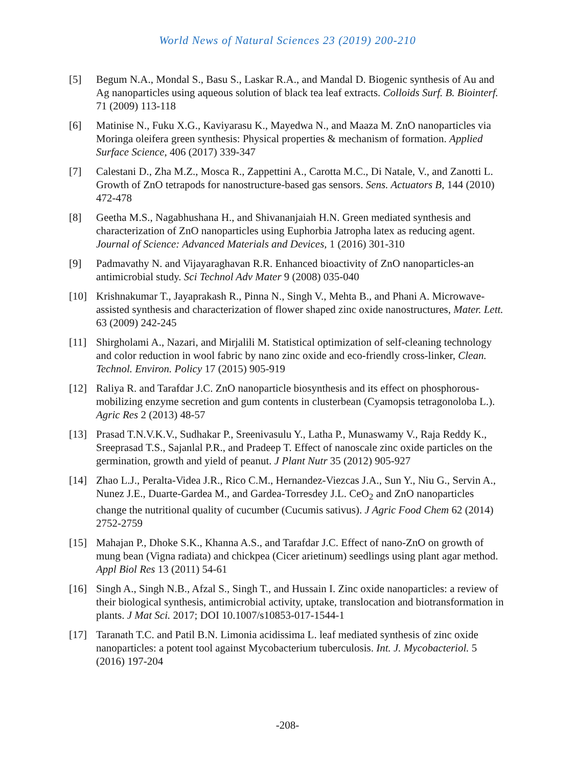World News of Natural Sciences 23 (2019) 200-210
[5] Begum N.A., Mondal S., Basu S., Laskar R.A., and Mandal D. Biogenic synthesis of Au and Ag nanoparticles using aqueous solution of black tea leaf extracts. Colloids Surf. B. Biointerf. 71 (2009) 113-118
[6] Matinise N., Fuku X.G., Kaviyarasu K., Mayedwa N., and Maaza M. ZnO nanoparticles via Moringa oleifera green synthesis: Physical properties & mechanism of formation. Applied Surface Science, 406 (2017) 339-347
[7] Calestani D., Zha M.Z., Mosca R., Zappettini A., Carotta M.C., Di Natale, V., and Zanotti L. Growth of ZnO tetrapods for nanostructure-based gas sensors. Sens. Actuators B, 144 (2010) 472-478
[8] Geetha M.S., Nagabhushana H., and Shivananjaiah H.N. Green mediated synthesis and characterization of ZnO nanoparticles using Euphorbia Jatropha latex as reducing agent. Journal of Science: Advanced Materials and Devices, 1 (2016) 301-310
[9] Padmavathy N. and Vijayaraghavan R.R. Enhanced bioactivity of ZnO nanoparticles-an antimicrobial study. Sci Technol Adv Mater 9 (2008) 035-040
[10] Krishnakumar T., Jayaprakash R., Pinna N., Singh V., Mehta B., and Phani A. Microwave-assisted synthesis and characterization of flower shaped zinc oxide nanostructures, Mater. Lett. 63 (2009) 242-245
[11] Shirgholami A., Nazari, and Mirjalili M. Statistical optimization of self-cleaning technology and color reduction in wool fabric by nano zinc oxide and eco-friendly cross-linker, Clean. Technol. Environ. Policy 17 (2015) 905-919
[12] Raliya R. and Tarafdar J.C. ZnO nanoparticle biosynthesis and its effect on phosphorous-mobilizing enzyme secretion and gum contents in clusterbean (Cyamopsis tetragonoloba L.). Agric Res 2 (2013) 48-57
[13] Prasad T.N.V.K.V., Sudhakar P., Sreenivasulu Y., Latha P., Munaswamy V., Raja Reddy K., Sreeprasad T.S., Sajanlal P.R., and Pradeep T. Effect of nanoscale zinc oxide particles on the germination, growth and yield of peanut. J Plant Nutr 35 (2012) 905-927
[14] Zhao L.J., Peralta-Videa J.R., Rico C.M., Hernandez-Viezcas J.A., Sun Y., Niu G., Servin A., Nunez J.E., Duarte-Gardea M., and Gardea-Torresdey J.L. CeO<sub>2</sub> and ZnO nanoparticles change the nutritional quality of cucumber (Cucumis sativus). J Agric Food Chem 62 (2014) 2752-2759
[15] Mahajan P., Dhoke S.K., Khanna A.S., and Tarafdar J.C. Effect of nano-ZnO on growth of mung bean (Vigna radiata) and chickpea (Cicer arietinum) seedlings using plant agar method. Appl Biol Res 13 (2011) 54-61
[16] Singh A., Singh N.B., Afzal S., Singh T., and Hussain I. Zinc oxide nanoparticles: a review of their biological synthesis, antimicrobial activity, uptake, translocation and biotransformation in plants. J Mat Sci. 2017; DOI 10.1007/s10853-017-1544-1
[17] Taranath T.C. and Patil B.N. Limonia acidissima L. leaf mediated synthesis of zinc oxide nanoparticles: a potent tool against Mycobacterium tuberculosis. Int. J. Mycobacteriol. 5 (2016) 197-204
-208-